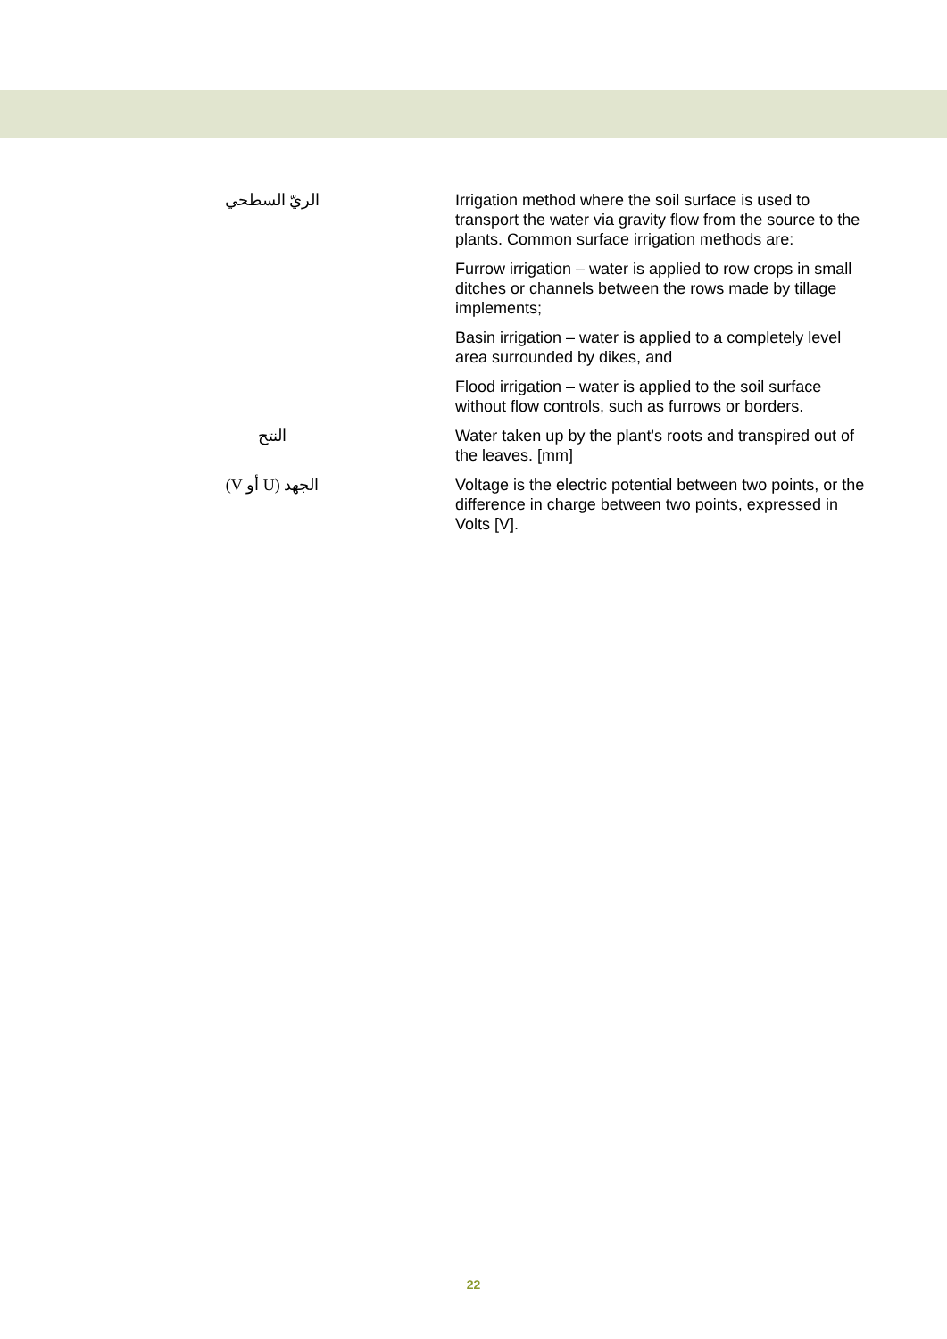| الريّ السطحي | Irrigation method where the soil surface is used to transport the water via gravity flow from the source to the plants. Common surface irrigation methods are: Furrow irrigation – water is applied to row crops in small ditches or channels between the rows made by tillage implements; Basin irrigation – water is applied to a completely level area surrounded by dikes, and Flood irrigation – water is applied to the soil surface without flow controls, such as furrows or borders. |
| النتح | Water taken up by the plant's roots and transpired out of the leaves. [mm] |
| الجهد (U أو V) | Voltage is the electric potential between two points, or the difference in charge between two points, expressed in Volts [V]. |
22